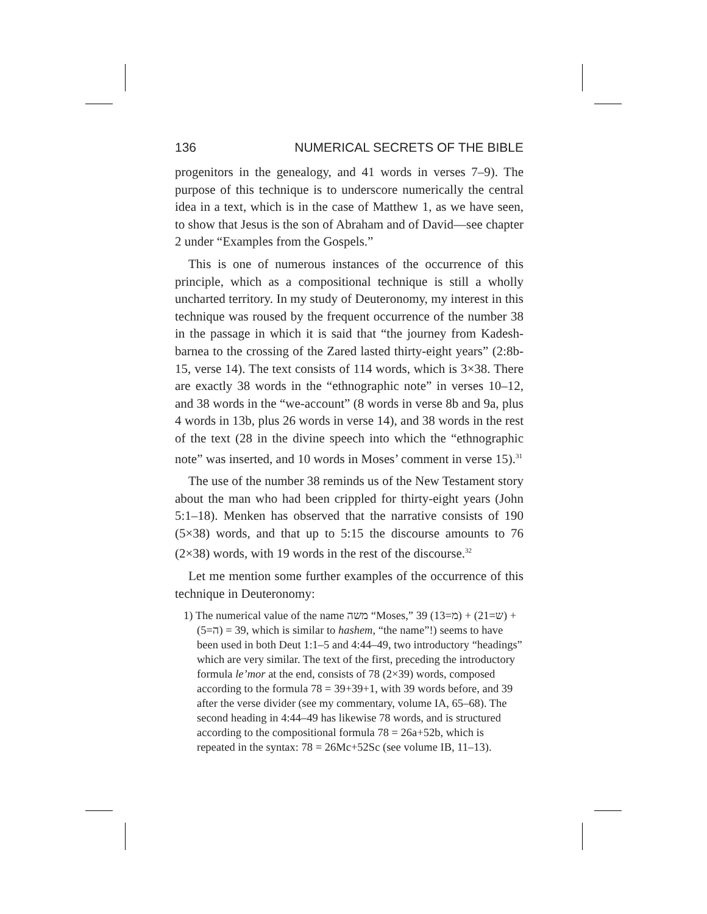136 NUMERICAL SECRETS OF THE BIBLE
progenitors in the genealogy, and 41 words in verses 7–9). The purpose of this technique is to underscore numerically the central idea in a text, which is in the case of Matthew 1, as we have seen, to show that Jesus is the son of Abraham and of David—see chapter 2 under “Examples from the Gospels.”
This is one of numerous instances of the occurrence of this principle, which as a compositional technique is still a wholly uncharted territory. In my study of Deuteronomy, my interest in this technique was roused by the frequent occurrence of the number 38 in the passage in which it is said that “the journey from Kadesh-barnea to the crossing of the Zared lasted thirty-eight years” (2:8b-15, verse 14). The text consists of 114 words, which is 3×38. There are exactly 38 words in the “ethnographic note” in verses 10–12, and 38 words in the “we-account” (8 words in verse 8b and 9a, plus 4 words in 13b, plus 26 words in verse 14), and 38 words in the rest of the text (28 in the divine speech into which the “ethnographic note” was inserted, and 10 words in Moses’ comment in verse 15).<sup>31</sup>
The use of the number 38 reminds us of the New Testament story about the man who had been crippled for thirty-eight years (John 5:1–18). Menken has observed that the narrative consists of 190 (5×38) words, and that up to 5:15 the discourse amounts to 76 (2×38) words, with 19 words in the rest of the discourse.<sup>32</sup>
Let me mention some further examples of the occurrence of this technique in Deuteronomy:
1) The numerical value of the name משה “Moses,” 39 (מ=13) + (ש=21) + (ה=5) = 39, which is similar to hashem, “the name”!) seems to have been used in both Deut 1:1–5 and 4:44–49, two introductory “headings” which are very similar. The text of the first, preceding the introductory formula le’mor at the end, consists of 78 (2×39) words, composed according to the formula 78 = 39+39+1, with 39 words before, and 39 after the verse divider (see my commentary, volume IA, 65–68). The second heading in 4:44–49 has likewise 78 words, and is structured according to the compositional formula 78 = 26a+52b, which is repeated in the syntax: 78 = 26Mc+52Sc (see volume IB, 11–13).